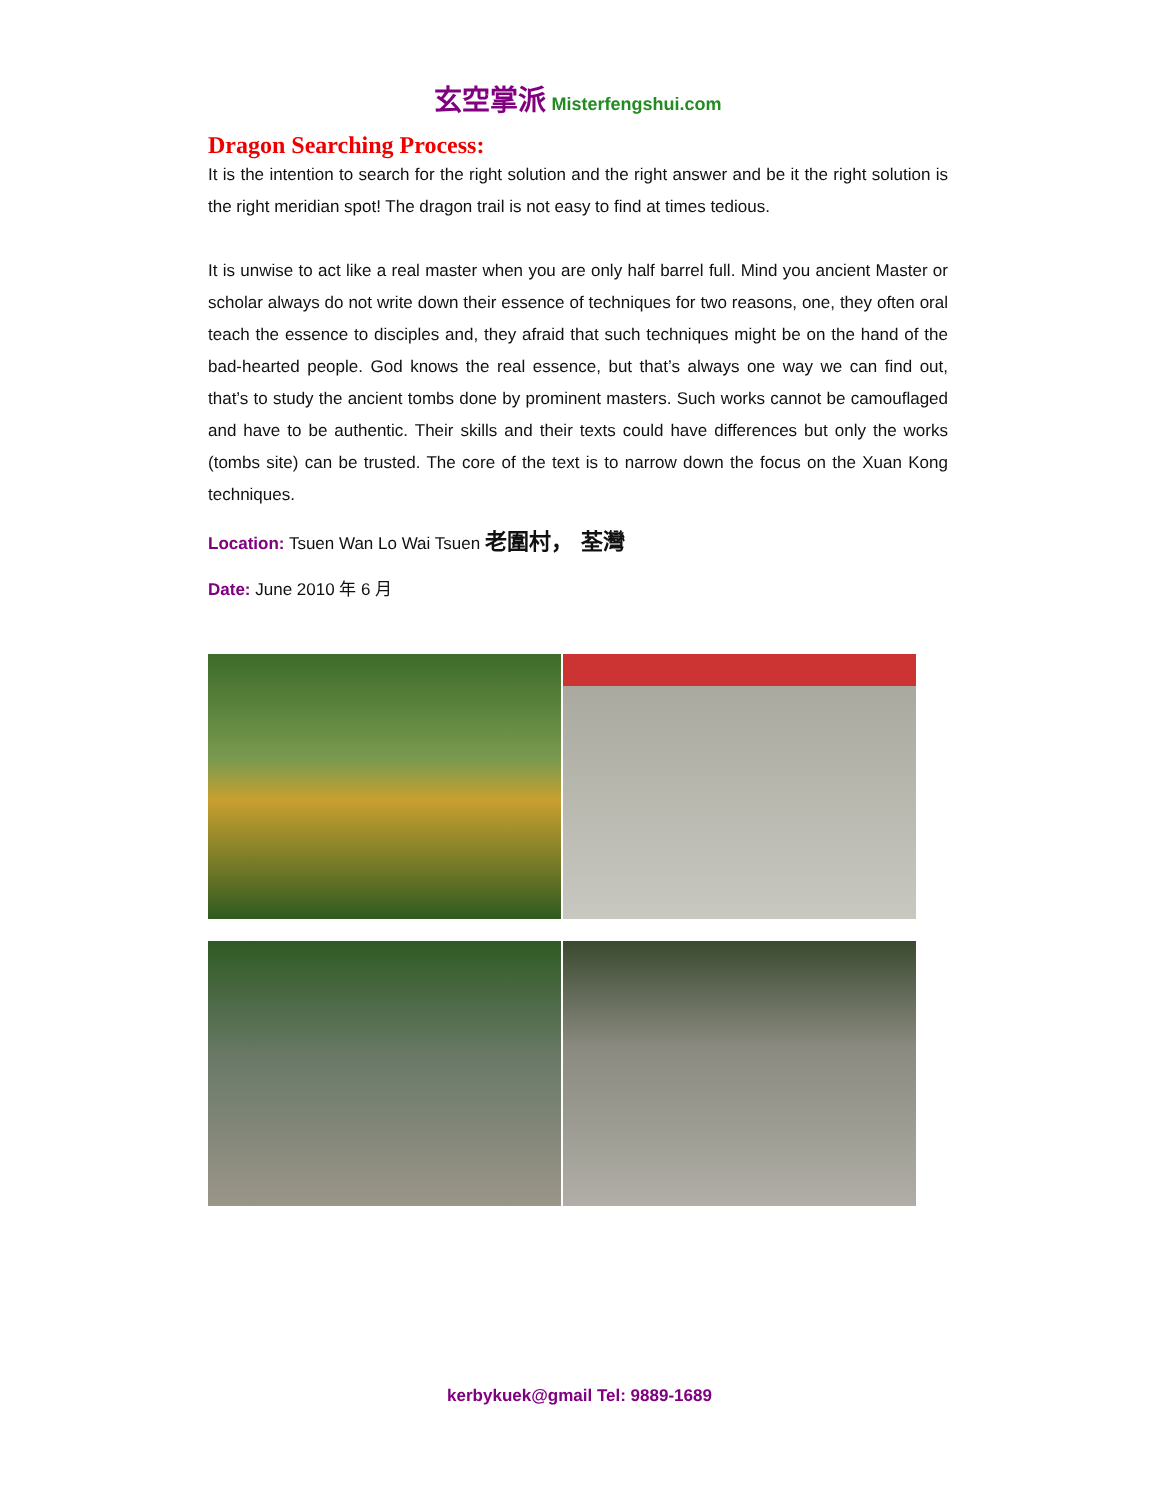玄空掌派 Misterfengshui.com
Dragon Searching Process:
It is the intention to search for the right solution and the right answer and be it the right solution is the right meridian spot! The dragon trail is not easy to find at times tedious.
It is unwise to act like a real master when you are only half barrel full. Mind you ancient Master or scholar always do not write down their essence of techniques for two reasons, one, they often oral teach the essence to disciples and, they afraid that such techniques might be on the hand of the bad-hearted people. God knows the real essence, but that’s always one way we can find out, that’s to study the ancient tombs done by prominent masters. Such works cannot be camouflaged and have to be authentic. Their skills and their texts could have differences but only the works (tombs site) can be trusted. The core of the text is to narrow down the focus on the Xuan Kong techniques.
Location: Tsuen Wan Lo Wai Tsuen 老圍村， 荃灣
Date: June 2010 年 6 月
kerbykuek@gmail Tel: 9889-1689